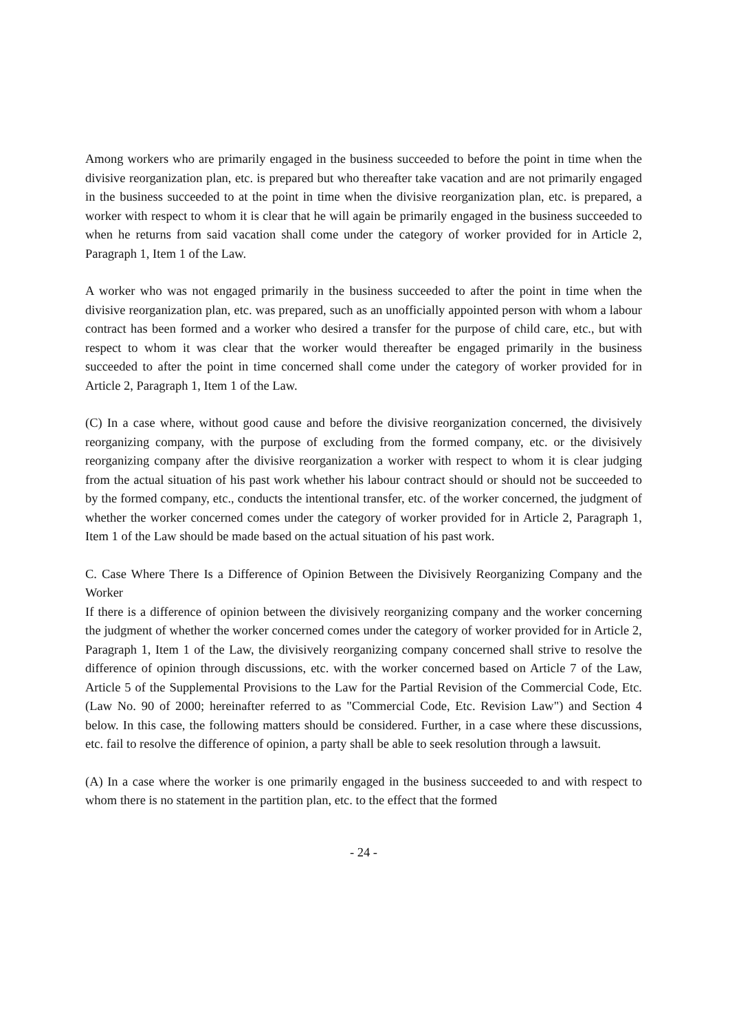Among workers who are primarily engaged in the business succeeded to before the point in time when the divisive reorganization plan, etc. is prepared but who thereafter take vacation and are not primarily engaged in the business succeeded to at the point in time when the divisive reorganization plan, etc. is prepared, a worker with respect to whom it is clear that he will again be primarily engaged in the business succeeded to when he returns from said vacation shall come under the category of worker provided for in Article 2, Paragraph 1, Item 1 of the Law.
A worker who was not engaged primarily in the business succeeded to after the point in time when the divisive reorganization plan, etc. was prepared, such as an unofficially appointed person with whom a labour contract has been formed and a worker who desired a transfer for the purpose of child care, etc., but with respect to whom it was clear that the worker would thereafter be engaged primarily in the business succeeded to after the point in time concerned shall come under the category of worker provided for in Article 2, Paragraph 1, Item 1 of the Law.
(C) In a case where, without good cause and before the divisive reorganization concerned, the divisively reorganizing company, with the purpose of excluding from the formed company, etc. or the divisively reorganizing company after the divisive reorganization a worker with respect to whom it is clear judging from the actual situation of his past work whether his labour contract should or should not be succeeded to by the formed company, etc., conducts the intentional transfer, etc. of the worker concerned, the judgment of whether the worker concerned comes under the category of worker provided for in Article 2, Paragraph 1, Item 1 of the Law should be made based on the actual situation of his past work.
C. Case Where There Is a Difference of Opinion Between the Divisively Reorganizing Company and the Worker
If there is a difference of opinion between the divisively reorganizing company and the worker concerning the judgment of whether the worker concerned comes under the category of worker provided for in Article 2, Paragraph 1, Item 1 of the Law, the divisively reorganizing company concerned shall strive to resolve the difference of opinion through discussions, etc. with the worker concerned based on Article 7 of the Law, Article 5 of the Supplemental Provisions to the Law for the Partial Revision of the Commercial Code, Etc. (Law No. 90 of 2000; hereinafter referred to as "Commercial Code, Etc. Revision Law") and Section 4 below. In this case, the following matters should be considered. Further, in a case where these discussions, etc. fail to resolve the difference of opinion, a party shall be able to seek resolution through a lawsuit.
(A) In a case where the worker is one primarily engaged in the business succeeded to and with respect to whom there is no statement in the partition plan, etc. to the effect that the formed
- 24 -